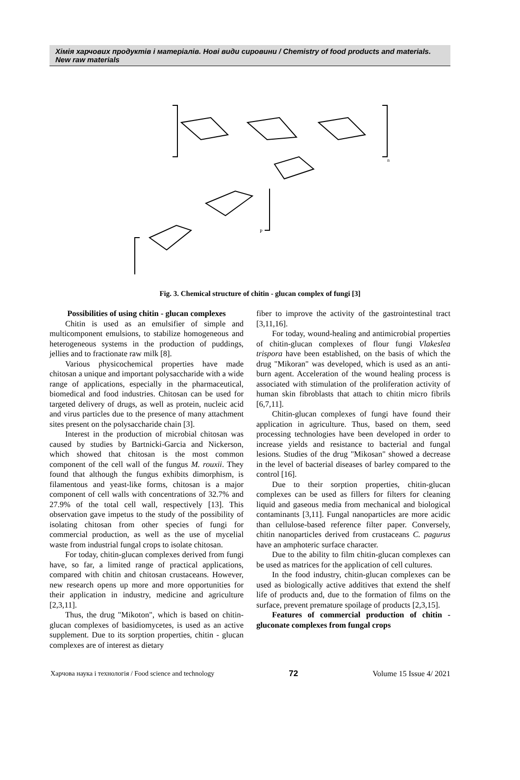Хімія харчових продуктів і матеріалів. Нові види сировини / Chemistry of food products and materials. New raw materials
n
P
Fig. 3. Chemical structure of chitin - glucan complex of fungi [3]
Possibilities of using chitin - glucan complexes
Chitin is used as an emulsifier of simple and multicomponent emulsions, to stabilize homogeneous and heterogeneous systems in the production of puddings, jellies and to fractionate raw milk [8].
Various physicochemical properties have made chitosan a unique and important polysaccharide with a wide range of applications, especially in the pharmaceutical, biomedical and food industries. Chitosan can be used for targeted delivery of drugs, as well as protein, nucleic acid and virus particles due to the presence of many attachment sites present on the polysaccharide chain [3].
Interest in the production of microbial chitosan was caused by studies by Bartnicki-Garcia and Nickerson, which showed that chitosan is the most common component of the cell wall of the fungus M. rouxii. They found that although the fungus exhibits dimorphism, is filamentous and yeast-like forms, chitosan is a major component of cell walls with concentrations of 32.7% and 27.9% of the total cell wall, respectively [13]. This observation gave impetus to the study of the possibility of isolating chitosan from other species of fungi for commercial production, as well as the use of mycelial waste from industrial fungal crops to isolate chitosan.
For today, chitin-glucan complexes derived from fungi have, so far, a limited range of practical applications, compared with chitin and chitosan crustaceans. However, new research opens up more and more opportunities for their application in industry, medicine and agriculture [2,3,11].
Thus, the drug "Mikoton", which is based on chitin-glucan complexes of basidiomycetes, is used as an active supplement. Due to its sorption properties, chitin - glucan complexes are of interest as dietary
fiber to improve the activity of the gastrointestinal tract [3,11,16].
For today, wound-healing and antimicrobial properties of chitin-glucan complexes of flour fungi Vlakeslea trispora have been established, on the basis of which the drug "Mikoran" was developed, which is used as an anti-burn agent. Acceleration of the wound healing process is associated with stimulation of the proliferation activity of human skin fibroblasts that attach to chitin micro fibrils [6,7,11].
Chitin-glucan complexes of fungi have found their application in agriculture. Thus, based on them, seed processing technologies have been developed in order to increase yields and resistance to bacterial and fungal lesions. Studies of the drug "Mikosan" showed a decrease in the level of bacterial diseases of barley compared to the control [16].
Due to their sorption properties, chitin-glucan complexes can be used as fillers for filters for cleaning liquid and gaseous media from mechanical and biological contaminants [3,11]. Fungal nanoparticles are more acidic than cellulose-based reference filter paper. Conversely, chitin nanoparticles derived from crustaceans C. pagurus have an amphoteric surface character.
Due to the ability to film chitin-glucan complexes can be used as matrices for the application of cell cultures.
In the food industry, chitin-glucan complexes can be used as biologically active additives that extend the shelf life of products and, due to the formation of films on the surface, prevent premature spoilage of products [2,3,15].
Features of commercial production of chitin - gluconate complexes from fungal crops
Харчова наука і технологія / Food science and technology 72 Volume 15 Issue 4/ 2021